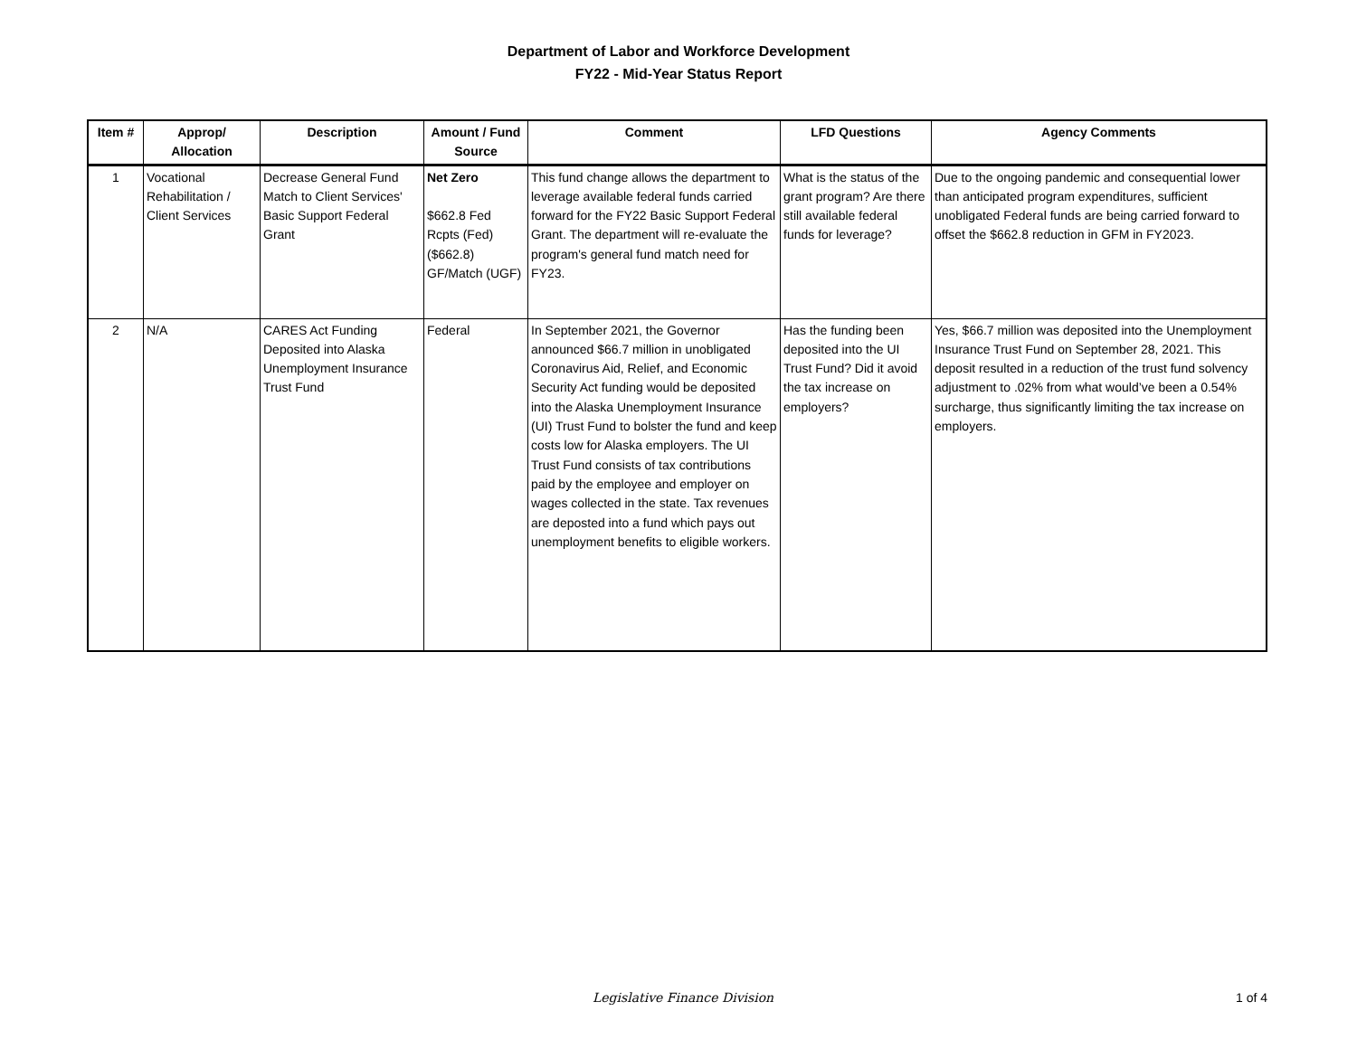Department of Labor and Workforce Development
FY22 - Mid-Year Status Report
| Item # | Approp/ Allocation | Description | Amount / Fund Source | Comment | LFD Questions | Agency Comments |
| --- | --- | --- | --- | --- | --- | --- |
| 1 | Vocational Rehabilitation / Client Services | Decrease General Fund Match to Client Services' Basic Support Federal Grant | Net Zero $662.8 Fed Rcpts (Fed) ($662.8) GF/Match (UGF) | This fund change allows the department to leverage available federal funds carried forward for the FY22 Basic Support Federal Grant. The department will re-evaluate the program's general fund match need for FY23. | What is the status of the grant program? Are there still available federal funds for leverage? | Due to the ongoing pandemic and consequential lower than anticipated program expenditures, sufficient unobligated Federal funds are being carried forward to offset the $662.8 reduction in GFM in FY2023. |
| 2 | N/A | CARES Act Funding Deposited into Alaska Unemployment Insurance Trust Fund | Federal | In September 2021, the Governor announced $66.7 million in unobligated Coronavirus Aid, Relief, and Economic Security Act funding would be deposited into the Alaska Unemployment Insurance (UI) Trust Fund to bolster the fund and keep costs low for Alaska employers. The UI Trust Fund consists of tax contributions paid by the employee and employer on wages collected in the state. Tax revenues are deposted into a fund which pays out unemployment benefits to eligible workers. | Has the funding been deposited into the UI Trust Fund? Did it avoid the tax increase on employers? | Yes, $66.7 million was deposited into the Unemployment Insurance Trust Fund on September 28, 2021. This deposit resulted in a reduction of the trust fund solvency adjustment to .02% from what would’ve been a 0.54% surcharge, thus significantly limiting the tax increase on employers. |
Legislative Finance Division 1 of 4